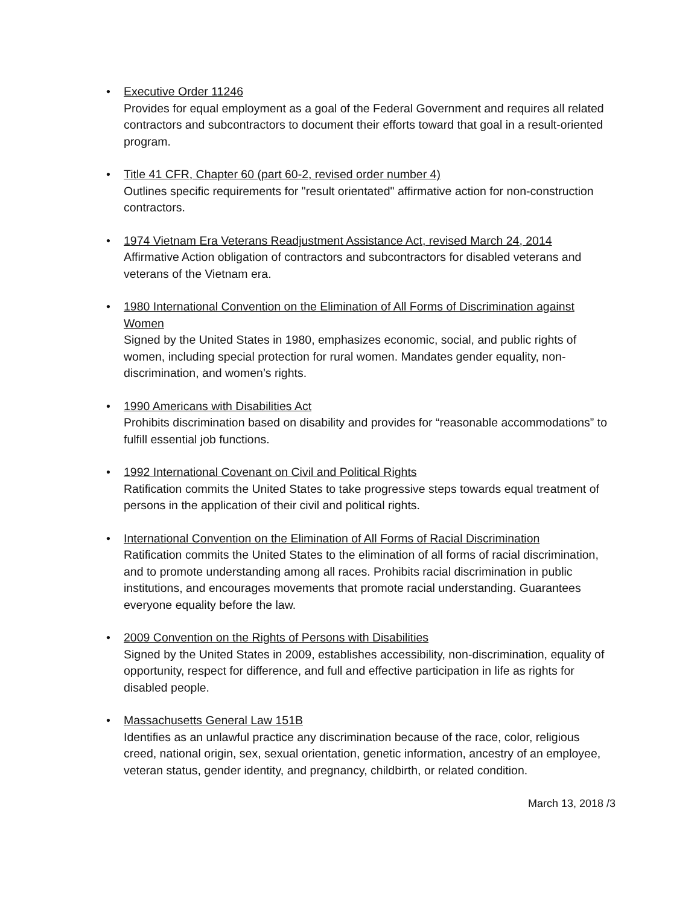• Executive Order 11246
Provides for equal employment as a goal of the Federal Government and requires all related contractors and subcontractors to document their efforts toward that goal in a result-oriented program.
• Title 41 CFR, Chapter 60 (part 60-2, revised order number 4)
Outlines specific requirements for "result orientated" affirmative action for non-construction contractors.
• 1974 Vietnam Era Veterans Readjustment Assistance Act, revised March 24, 2014
Affirmative Action obligation of contractors and subcontractors for disabled veterans and veterans of the Vietnam era.
• 1980 International Convention on the Elimination of All Forms of Discrimination against Women
Signed by the United States in 1980, emphasizes economic, social, and public rights of women, including special protection for rural women. Mandates gender equality, non-discrimination, and women’s rights.
• 1990 Americans with Disabilities Act
Prohibits discrimination based on disability and provides for “reasonable accommodations” to fulfill essential job functions.
• 1992 International Covenant on Civil and Political Rights
Ratification commits the United States to take progressive steps towards equal treatment of persons in the application of their civil and political rights.
• International Convention on the Elimination of All Forms of Racial Discrimination
Ratification commits the United States to the elimination of all forms of racial discrimination, and to promote understanding among all races. Prohibits racial discrimination in public institutions, and encourages movements that promote racial understanding. Guarantees everyone equality before the law.
• 2009 Convention on the Rights of Persons with Disabilities
Signed by the United States in 2009, establishes accessibility, non-discrimination, equality of opportunity, respect for difference, and full and effective participation in life as rights for disabled people.
• Massachusetts General Law 151B
Identifies as an unlawful practice any discrimination because of the race, color, religious creed, national origin, sex, sexual orientation, genetic information, ancestry of an employee, veteran status, gender identity, and pregnancy, childbirth, or related condition.
March 13, 2018 /3